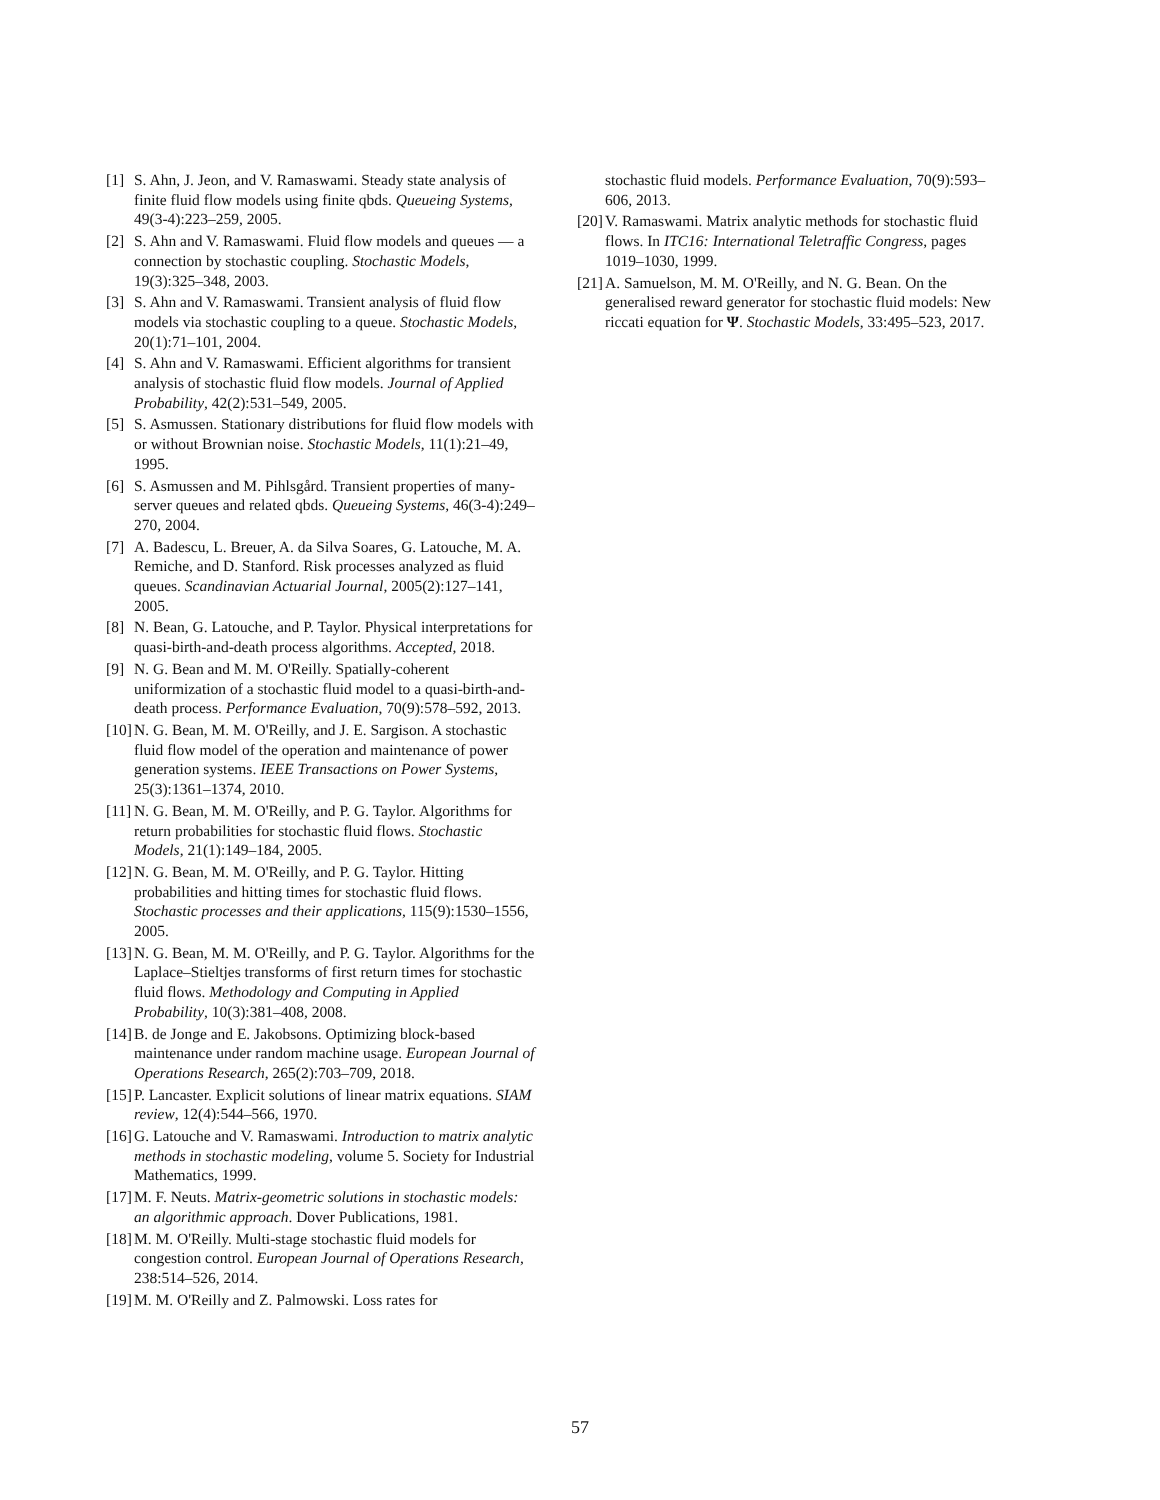[1] S. Ahn, J. Jeon, and V. Ramaswami. Steady state analysis of finite fluid flow models using finite qbds. Queueing Systems, 49(3-4):223–259, 2005.
[2] S. Ahn and V. Ramaswami. Fluid flow models and queues — a connection by stochastic coupling. Stochastic Models, 19(3):325–348, 2003.
[3] S. Ahn and V. Ramaswami. Transient analysis of fluid flow models via stochastic coupling to a queue. Stochastic Models, 20(1):71–101, 2004.
[4] S. Ahn and V. Ramaswami. Efficient algorithms for transient analysis of stochastic fluid flow models. Journal of Applied Probability, 42(2):531–549, 2005.
[5] S. Asmussen. Stationary distributions for fluid flow models with or without Brownian noise. Stochastic Models, 11(1):21–49, 1995.
[6] S. Asmussen and M. Pihlsgård. Transient properties of many-server queues and related qbds. Queueing Systems, 46(3-4):249–270, 2004.
[7] A. Badescu, L. Breuer, A. da Silva Soares, G. Latouche, M. A. Remiche, and D. Stanford. Risk processes analyzed as fluid queues. Scandinavian Actuarial Journal, 2005(2):127–141, 2005.
[8] N. Bean, G. Latouche, and P. Taylor. Physical interpretations for quasi-birth-and-death process algorithms. Accepted, 2018.
[9] N. G. Bean and M. M. O'Reilly. Spatially-coherent uniformization of a stochastic fluid model to a quasi-birth-and-death process. Performance Evaluation, 70(9):578–592, 2013.
[10] N. G. Bean, M. M. O'Reilly, and J. E. Sargison. A stochastic fluid flow model of the operation and maintenance of power generation systems. IEEE Transactions on Power Systems, 25(3):1361–1374, 2010.
[11] N. G. Bean, M. M. O'Reilly, and P. G. Taylor. Algorithms for return probabilities for stochastic fluid flows. Stochastic Models, 21(1):149–184, 2005.
[12] N. G. Bean, M. M. O'Reilly, and P. G. Taylor. Hitting probabilities and hitting times for stochastic fluid flows. Stochastic processes and their applications, 115(9):1530–1556, 2005.
[13] N. G. Bean, M. M. O'Reilly, and P. G. Taylor. Algorithms for the Laplace–Stieltjes transforms of first return times for stochastic fluid flows. Methodology and Computing in Applied Probability, 10(3):381–408, 2008.
[14] B. de Jonge and E. Jakobsons. Optimizing block-based maintenance under random machine usage. European Journal of Operations Research, 265(2):703–709, 2018.
[15] P. Lancaster. Explicit solutions of linear matrix equations. SIAM review, 12(4):544–566, 1970.
[16] G. Latouche and V. Ramaswami. Introduction to matrix analytic methods in stochastic modeling, volume 5. Society for Industrial Mathematics, 1999.
[17] M. F. Neuts. Matrix-geometric solutions in stochastic models: an algorithmic approach. Dover Publications, 1981.
[18] M. M. O'Reilly. Multi-stage stochastic fluid models for congestion control. European Journal of Operations Research, 238:514–526, 2014.
[19] M. M. O'Reilly and Z. Palmowski. Loss rates for
stochastic fluid models. Performance Evaluation, 70(9):593–606, 2013.
[20] V. Ramaswami. Matrix analytic methods for stochastic fluid flows. In ITC16: International Teletraffic Congress, pages 1019–1030, 1999.
[21] A. Samuelson, M. M. O'Reilly, and N. G. Bean. On the generalised reward generator for stochastic fluid models: New riccati equation for Ψ. Stochastic Models, 33:495–523, 2017.
57